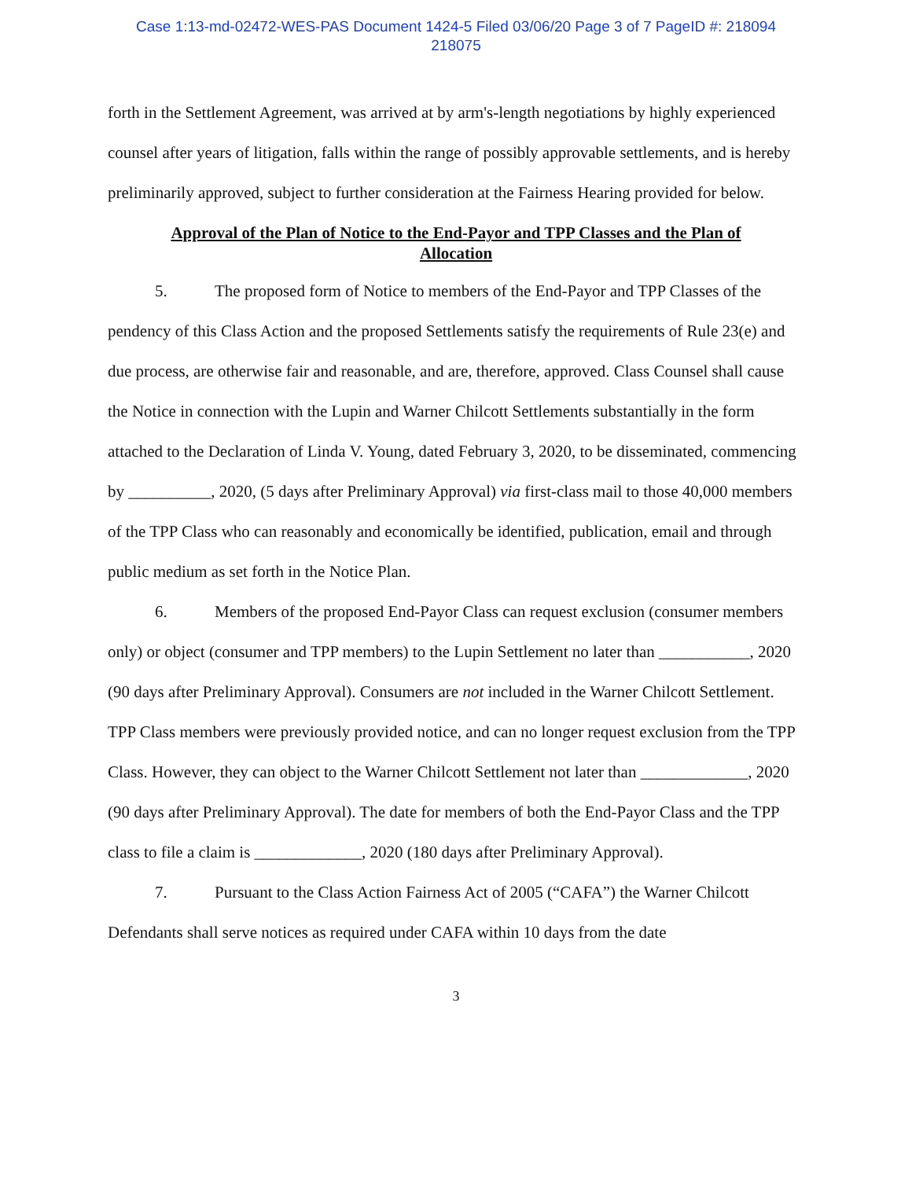Case 1:13-md-02472-WES-PAS Document 1424-5 Filed 03/06/20 Page 3 of 7 PageID #: 218094
218075
forth in the Settlement Agreement, was arrived at by arm's-length negotiations by highly experienced counsel after years of litigation, falls within the range of possibly approvable settlements, and is hereby preliminarily approved, subject to further consideration at the Fairness Hearing provided for below.
Approval of the Plan of Notice to the End-Payor and TPP Classes and the Plan of Allocation
5. The proposed form of Notice to members of the End-Payor and TPP Classes of the pendency of this Class Action and the proposed Settlements satisfy the requirements of Rule 23(e) and due process, are otherwise fair and reasonable, and are, therefore, approved. Class Counsel shall cause the Notice in connection with the Lupin and Warner Chilcott Settlements substantially in the form attached to the Declaration of Linda V. Young, dated February 3, 2020, to be disseminated, commencing by __________, 2020, (5 days after Preliminary Approval) via first-class mail to those 40,000 members of the TPP Class who can reasonably and economically be identified, publication, email and through public medium as set forth in the Notice Plan.
6. Members of the proposed End-Payor Class can request exclusion (consumer members only) or object (consumer and TPP members) to the Lupin Settlement no later than ___________, 2020 (90 days after Preliminary Approval). Consumers are not included in the Warner Chilcott Settlement. TPP Class members were previously provided notice, and can no longer request exclusion from the TPP Class. However, they can object to the Warner Chilcott Settlement not later than _____________, 2020 (90 days after Preliminary Approval). The date for members of both the End-Payor Class and the TPP class to file a claim is _____________, 2020 (180 days after Preliminary Approval).
7. Pursuant to the Class Action Fairness Act of 2005 (“CAFA”) the Warner Chilcott Defendants shall serve notices as required under CAFA within 10 days from the date
3